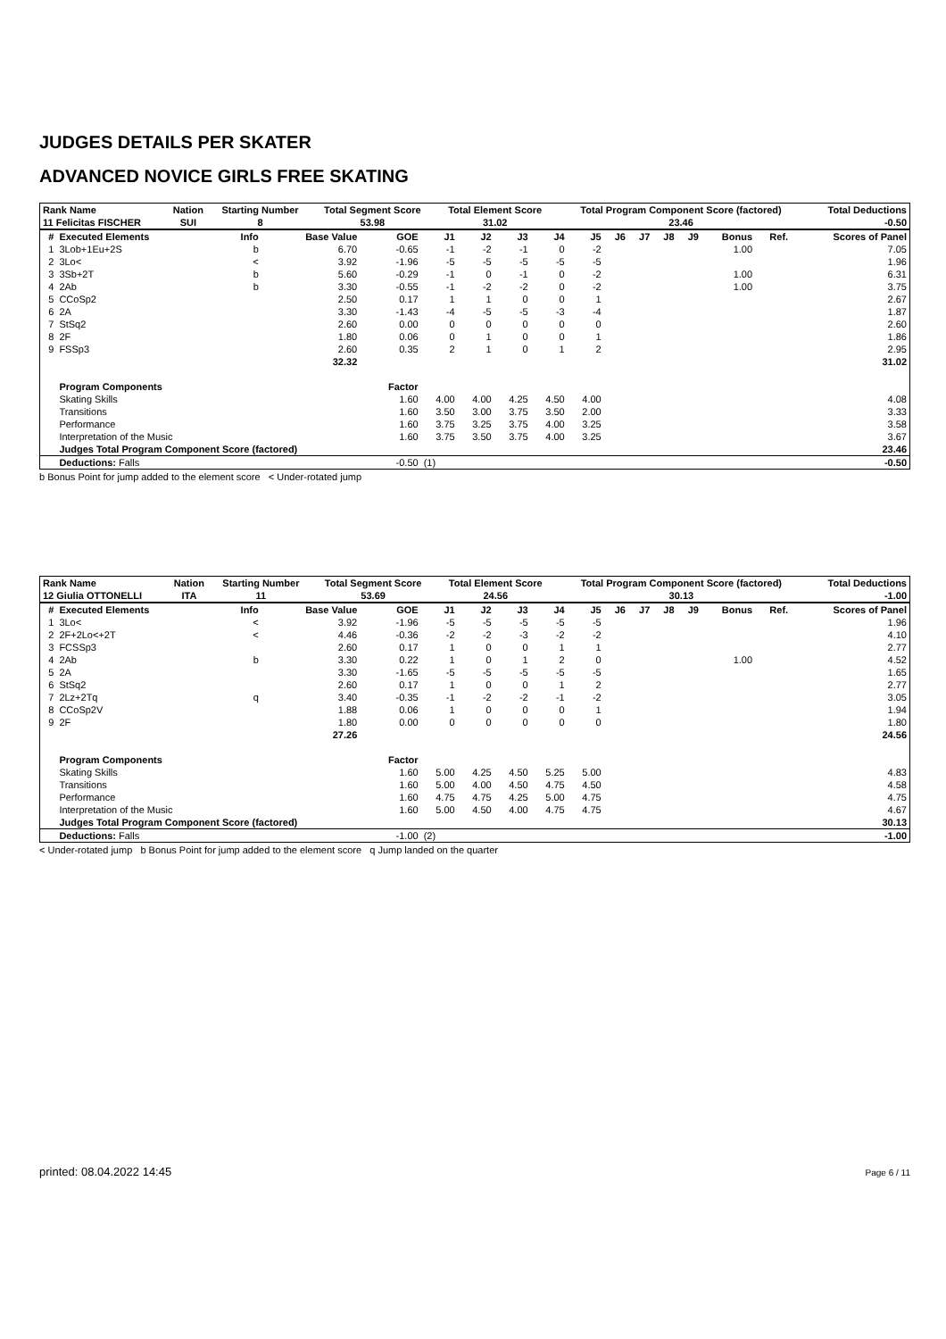JUDGES DETAILS PER SKATER
ADVANCED NOVICE GIRLS FREE SKATING
| Rank Name | Nation | Starting Number | Total Segment Score | Total Element Score | Total Program Component Score (factored) | Total Deductions |
| 11 Felicitas FISCHER | SUI | 8 | 53.98 | 31.02 | 23.46 | -0.50 |
| # | Executed Elements | Info | Base Value | GOE | J1 | J2 | J3 | J4 | J5 | J6 | J7 | J8 | J9 | Bonus | Ref. | Scores of Panel |
| --- | --- | --- | --- | --- | --- | --- | --- | --- | --- | --- | --- | --- | --- | --- | --- | --- |
| 1 | 3Lob+1Eu+2S | b | 6.70 | -0.65 | -1 | -2 | -1 | 0 | -2 | | | | | 1.00 | | 7.05 |
| 2 | 3Lo< | < | 3.92 | -1.96 | -5 | -5 | -5 | -5 | -5 | | | | | | | 1.96 |
| 3 | 3Sb+2T | b | 5.60 | -0.29 | -1 | 0 | -1 | 0 | -2 | | | | | 1.00 | | 6.31 |
| 4 | 2Ab | b | 3.30 | -0.55 | -1 | -2 | -2 | 0 | -2 | | | | | 1.00 | | 3.75 |
| 5 | CCoSp2 | | 2.50 | 0.17 | 1 | 1 | 0 | 0 | 1 | | | | | | | 2.67 |
| 6 | 2A | | 3.30 | -1.43 | -4 | -5 | -5 | -3 | -4 | | | | | | | 1.87 |
| 7 | StSq2 | | 2.60 | 0.00 | 0 | 0 | 0 | 0 | 0 | | | | | | | 2.60 |
| 8 | 2F | | 1.80 | 0.06 | 0 | 1 | 0 | 0 | 1 | | | | | | | 1.86 |
| 9 | FSSp3 | | 2.60 | 0.35 | 2 | 1 | 0 | 1 | 2 | | | | | | | 2.95 |
| | | | 32.32 | | | | | | | | | | | | | 31.02 |
| | Program Components | | | Factor | | | | | | | | | | | | |
| | Skating Skills | | | 1.60 | 4.00 | 4.00 | 4.25 | 4.50 | 4.00 | | | | | | | 4.08 |
| | Transitions | | | 1.60 | 3.50 | 3.00 | 3.75 | 3.50 | 2.00 | | | | | | | 3.33 |
| | Performance | | | 1.60 | 3.75 | 3.25 | 3.75 | 4.00 | 3.25 | | | | | | | 3.58 |
| | Interpretation of the Music | | | 1.60 | 3.75 | 3.50 | 3.75 | 4.00 | 3.25 | | | | | | | 3.67 |
| | Judges Total Program Component Score (factored) | | | | | | | | | | | | | | | 23.46 |
| | Deductions: Falls | | | -0.50 | (1) | | | | | | | | | | | -0.50 |
b Bonus Point for jump added to the element score < Under-rotated jump
| Rank Name | Nation | Starting Number | Total Segment Score | Total Element Score | Total Program Component Score (factored) | Total Deductions |
| 12 Giulia OTTONELLI | ITA | 11 | 53.69 | 24.56 | 30.13 | -1.00 |
| # | Executed Elements | Info | Base Value | GOE | J1 | J2 | J3 | J4 | J5 | J6 | J7 | J8 | J9 | Bonus | Ref. | Scores of Panel |
| --- | --- | --- | --- | --- | --- | --- | --- | --- | --- | --- | --- | --- | --- | --- | --- | --- |
| 1 | 3Lo< | < | 3.92 | -1.96 | -5 | -5 | -5 | -5 | -5 | | | | | | | 1.96 |
| 2 | 2F+2Lo<+2T | < | 4.46 | -0.36 | -2 | -2 | -3 | -2 | -2 | | | | | | | 4.10 |
| 3 | FCSSp3 | | 2.60 | 0.17 | 1 | 0 | 0 | 1 | 1 | | | | | | | 2.77 |
| 4 | 2Ab | b | 3.30 | 0.22 | 1 | 0 | 1 | 2 | 0 | | | | | 1.00 | | 4.52 |
| 5 | 2A | | 3.30 | -1.65 | -5 | -5 | -5 | -5 | -5 | | | | | | | 1.65 |
| 6 | StSq2 | | 2.60 | 0.17 | 1 | 0 | 0 | 1 | 2 | | | | | | | 2.77 |
| 7 | 2Lz+2Tq | q | 3.40 | -0.35 | -1 | -2 | -2 | -1 | -2 | | | | | | | 3.05 |
| 8 | CCoSp2V | | 1.88 | 0.06 | 1 | 0 | 0 | 0 | 1 | | | | | | | 1.94 |
| 9 | 2F | | 1.80 | 0.00 | 0 | 0 | 0 | 0 | 0 | | | | | | | 1.80 |
| | | | 27.26 | | | | | | | | | | | | | 24.56 |
| | Program Components | | | Factor | | | | | | | | | | | | |
| | Skating Skills | | | 1.60 | 5.00 | 4.25 | 4.50 | 5.25 | 5.00 | | | | | | | 4.83 |
| | Transitions | | | 1.60 | 5.00 | 4.00 | 4.50 | 4.75 | 4.50 | | | | | | | 4.58 |
| | Performance | | | 1.60 | 4.75 | 4.75 | 4.25 | 5.00 | 4.75 | | | | | | | 4.75 |
| | Interpretation of the Music | | | 1.60 | 5.00 | 4.50 | 4.00 | 4.75 | 4.75 | | | | | | | 4.67 |
| | Judges Total Program Component Score (factored) | | | | | | | | | | | | | | | 30.13 |
| | Deductions: Falls | | | -1.00 | (2) | | | | | | | | | | | -1.00 |
< Under-rotated jump b Bonus Point for jump added to the element score q Jump landed on the quarter
printed: 08.04.2022 14:45 Page 6 / 11